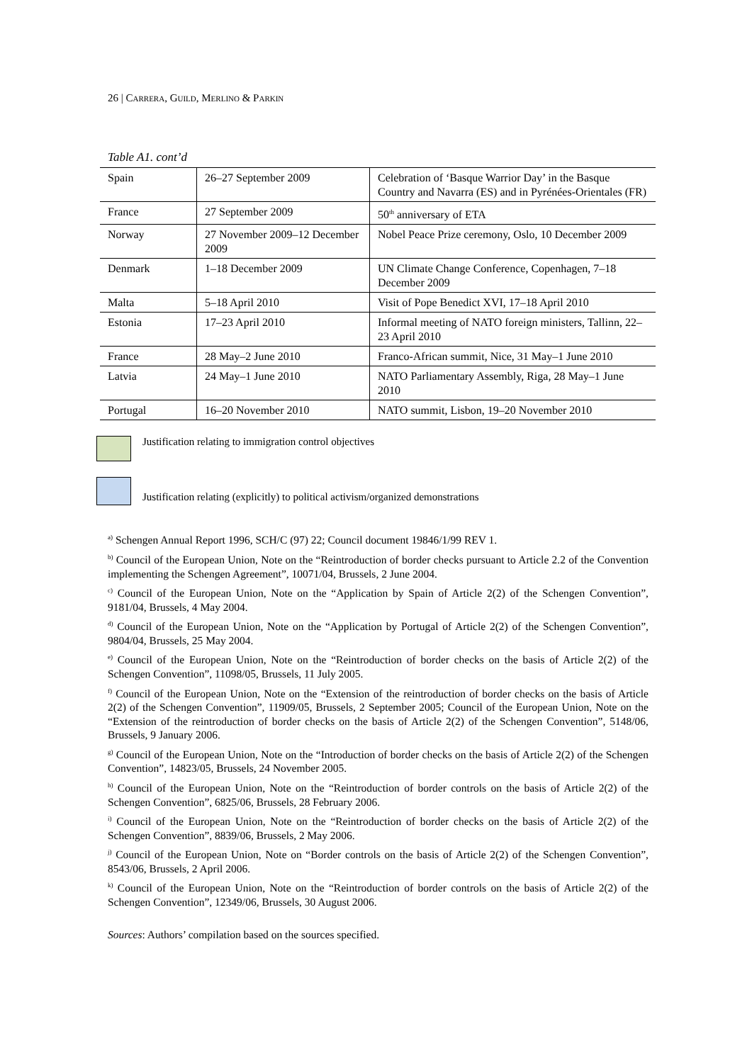26 | CARRERA, GUILD, MERLINO & PARKIN
Table A1. cont’d
| Spain | 26–27 September 2009 | Celebration of ‘Basque Warrior Day’ in the Basque Country and Navarra (ES) and in Pyrénées-Orientales (FR) |
| France | 27 September 2009 | 50<sup>th</sup> anniversary of ETA |
| Norway | 27 November 2009–12 December 2009 | Nobel Peace Prize ceremony, Oslo, 10 December 2009 |
| Denmark | 1–18 December 2009 | UN Climate Change Conference, Copenhagen, 7–18 December 2009 |
| Malta | 5–18 April 2010 | Visit of Pope Benedict XVI, 17–18 April 2010 |
| Estonia | 17–23 April 2010 | Informal meeting of NATO foreign ministers, Tallinn, 22–23 April 2010 |
| France | 28 May–2 June 2010 | Franco-African summit, Nice, 31 May–1 June 2010 |
| Latvia | 24 May–1 June 2010 | NATO Parliamentary Assembly, Riga, 28 May–1 June 2010 |
| Portugal | 16–20 November 2010 | NATO summit, Lisbon, 19–20 November 2010 |
Justification relating to immigration control objectives
Justification relating (explicitly) to political activism/organized demonstrations
<sup>a)</sup> Schengen Annual Report 1996, SCH/C (97) 22; Council document 19846/1/99 REV 1.
<sup>b)</sup> Council of the European Union, Note on the “Reintroduction of border checks pursuant to Article 2.2 of the Convention implementing the Schengen Agreement”, 10071/04, Brussels, 2 June 2004.
<sup>c)</sup> Council of the European Union, Note on the “Application by Spain of Article 2(2) of the Schengen Convention”, 9181/04, Brussels, 4 May 2004.
<sup>d)</sup> Council of the European Union, Note on the “Application by Portugal of Article 2(2) of the Schengen Convention”, 9804/04, Brussels, 25 May 2004.
<sup>e)</sup> Council of the European Union, Note on the “Reintroduction of border checks on the basis of Article 2(2) of the Schengen Convention”, 11098/05, Brussels, 11 July 2005.
<sup>f)</sup> Council of the European Union, Note on the “Extension of the reintroduction of border checks on the basis of Article 2(2) of the Schengen Convention”, 11909/05, Brussels, 2 September 2005; Council of the European Union, Note on the “Extension of the reintroduction of border checks on the basis of Article 2(2) of the Schengen Convention”, 5148/06, Brussels, 9 January 2006.
<sup>g)</sup> Council of the European Union, Note on the “Introduction of border checks on the basis of Article 2(2) of the Schengen Convention”, 14823/05, Brussels, 24 November 2005.
<sup>h)</sup> Council of the European Union, Note on the “Reintroduction of border controls on the basis of Article 2(2) of the Schengen Convention”, 6825/06, Brussels, 28 February 2006.
<sup>i)</sup> Council of the European Union, Note on the “Reintroduction of border checks on the basis of Article 2(2) of the Schengen Convention”, 8839/06, Brussels, 2 May 2006.
<sup>j)</sup> Council of the European Union, Note on “Border controls on the basis of Article 2(2) of the Schengen Convention”, 8543/06, Brussels, 2 April 2006.
<sup>k)</sup> Council of the European Union, Note on the “Reintroduction of border controls on the basis of Article 2(2) of the Schengen Convention”, 12349/06, Brussels, 30 August 2006.
Sources: Authors’ compilation based on the sources specified.